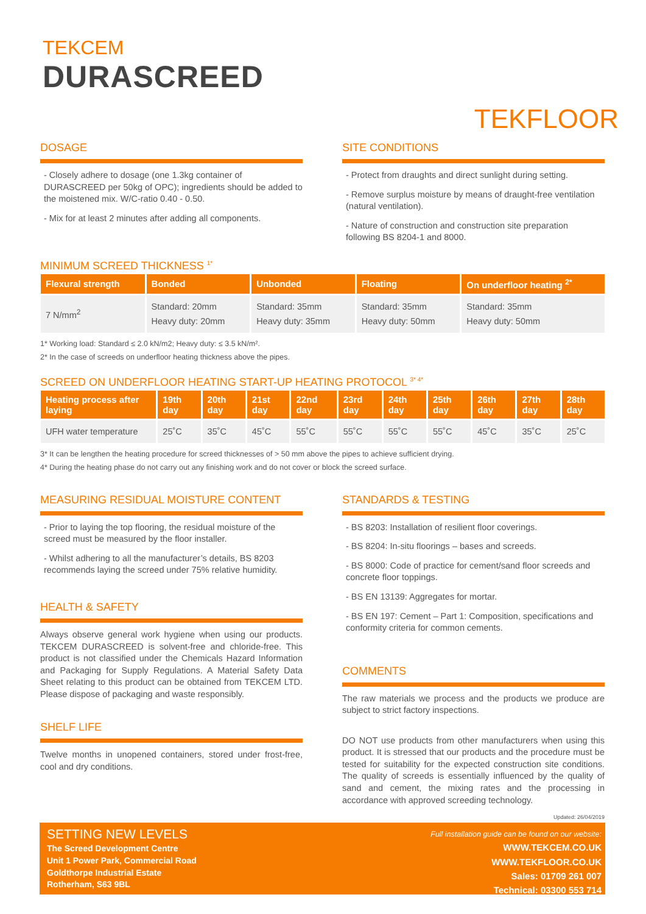TEKCEM
DURASCREED
TEKFLOOR
DOSAGE
- Closely adhere to dosage (one 1.3kg container of DURASCREED per 50kg of OPC); ingredients should be added to the moistened mix. W/C-ratio 0.40 - 0.50.
- Mix for at least 2 minutes after adding all components.
SITE CONDITIONS
- Protect from draughts and direct sunlight during setting.
- Remove surplus moisture by means of draught-free ventilation (natural ventilation).
- Nature of construction and construction site preparation following BS 8204-1 and 8000.
MINIMUM SCREED THICKNESS <sup>1*</sup>
| Flexural strength | Bonded | Unbonded | Floating | On underfloor heating <sup>2*</sup> |
| --- | --- | --- | --- | --- |
| 7 N/mm<sup>2</sup> | Standard: 20mm Heavy duty: 20mm | Standard: 35mm Heavy duty: 35mm | Standard: 35mm Heavy duty: 50mm | Standard: 35mm Heavy duty: 50mm |
1* Working load: Standard ≤ 2.0 kN/m2; Heavy duty: ≤ 3.5 kN/m².
2* In the case of screeds on underfloor heating thickness above the pipes.
SCREED ON UNDERFLOOR HEATING START-UP HEATING PROTOCOL <sup>3* 4*</sup>
| Heating process after laying | 19th day | 20th day | 21st day | 22nd day | 23rd day | 24th day | 25th day | 26th day | 27th day | 28th day |
| --- | --- | --- | --- | --- | --- | --- | --- | --- | --- | --- |
| UFH water temperature | 25˚C | 35˚C | 45˚C | 55˚C | 55˚C | 55˚C | 55˚C | 45˚C | 35˚C | 25˚C |
3* It can be lengthen the heating procedure for screed thicknesses of > 50 mm above the pipes to achieve sufficient drying.
4* During the heating phase do not carry out any finishing work and do not cover or block the screed surface.
MEASURING RESIDUAL MOISTURE CONTENT
- Prior to laying the top flooring, the residual moisture of the screed must be measured by the floor installer.
- Whilst adhering to all the manufacturer’s details, BS 8203 recommends laying the screed under 75% relative humidity.
HEALTH & SAFETY
Always observe general work hygiene when using our products. TEKCEM DURASCREED is solvent-free and chloride-free. This product is not classified under the Chemicals Hazard Information and Packaging for Supply Regulations. A Material Safety Data Sheet relating to this product can be obtained from TEKCEM LTD. Please dispose of packaging and waste responsibly.
SHELF LIFE
Twelve months in unopened containers, stored under frost-free, cool and dry conditions.
STANDARDS & TESTING
- BS 8203: Installation of resilient floor coverings.
- BS 8204: In-situ floorings – bases and screeds.
- BS 8000: Code of practice for cement/sand floor screeds and concrete floor toppings.
- BS EN 13139: Aggregates for mortar.
- BS EN 197: Cement – Part 1: Composition, specifications and conformity criteria for common cements.
COMMENTS
The raw materials we process and the products we produce are subject to strict factory inspections.
DO NOT use products from other manufacturers when using this product. It is stressed that our products and the procedure must be tested for suitability for the expected construction site conditions. The quality of screeds is essentially influenced by the quality of sand and cement, the mixing rates and the processing in accordance with approved screeding technology.
Updated: 26/04/2019
SETTING NEW LEVELS
The Screed Development Centre
Unit 1 Power Park, Commercial Road
Goldthorpe Industrial Estate
Rotherham, S63 9BL
Full installation guide can be found on our website:
WWW.TEKCEM.CO.UK
WWW.TEKFLOOR.CO.UK
Sales: 01709 261 007
Technical: 03300 553 714